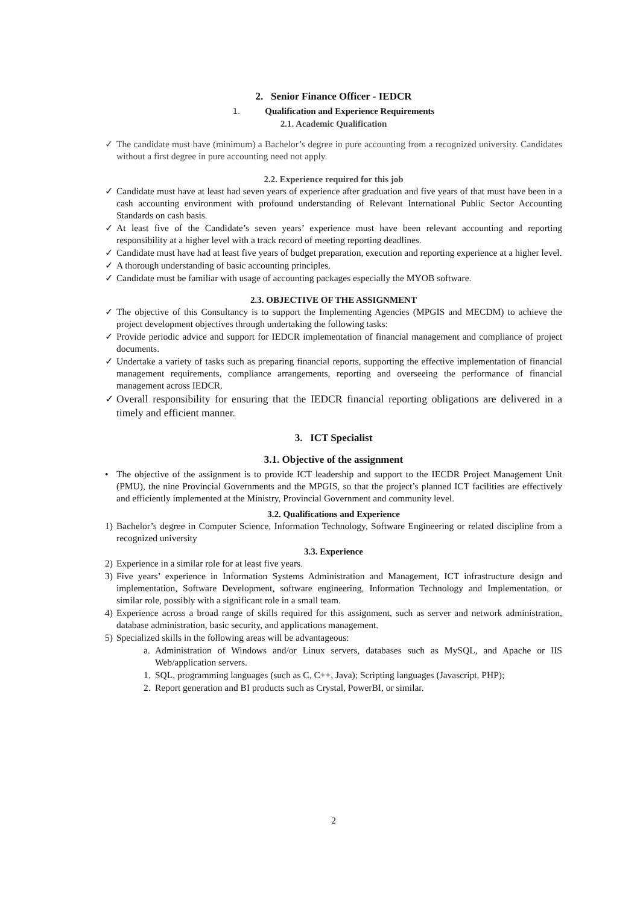2. Senior Finance Officer - IEDCR
1. Qualification and Experience Requirements
2.1. Academic Qualification
✓ The candidate must have (minimum) a Bachelor’s degree in pure accounting from a recognized university. Candidates without a first degree in pure accounting need not apply.
2.2. Experience required for this job
✓ Candidate must have at least had seven years of experience after graduation and five years of that must have been in a cash accounting environment with profound understanding of Relevant International Public Sector Accounting Standards on cash basis.
✓ At least five of the Candidate’s seven years’ experience must have been relevant accounting and reporting responsibility at a higher level with a track record of meeting reporting deadlines.
✓ Candidate must have had at least five years of budget preparation, execution and reporting experience at a higher level.
✓ A thorough understanding of basic accounting principles.
✓ Candidate must be familiar with usage of accounting packages especially the MYOB software.
2.3. OBJECTIVE OF THE ASSIGNMENT
✓ The objective of this Consultancy is to support the Implementing Agencies (MPGIS and MECDM) to achieve the project development objectives through undertaking the following tasks:
✓ Provide periodic advice and support for IEDCR implementation of financial management and compliance of project documents.
✓ Undertake a variety of tasks such as preparing financial reports, supporting the effective implementation of financial management requirements, compliance arrangements, reporting and overseeing the performance of financial management across IEDCR.
✓ Overall responsibility for ensuring that the IEDCR financial reporting obligations are delivered in a timely and efficient manner.
3. ICT Specialist
3.1. Objective of the assignment
• The objective of the assignment is to provide ICT leadership and support to the IECDR Project Management Unit (PMU), the nine Provincial Governments and the MPGIS, so that the project’s planned ICT facilities are effectively and efficiently implemented at the Ministry, Provincial Government and community level.
3.2. Qualifications and Experience
1) Bachelor’s degree in Computer Science, Information Technology, Software Engineering or related discipline from a recognized university
3.3. Experience
2) Experience in a similar role for at least five years.
3) Five years’ experience in Information Systems Administration and Management, ICT infrastructure design and implementation, Software Development, software engineering, Information Technology and Implementation, or similar role, possibly with a significant role in a small team.
4) Experience across a broad range of skills required for this assignment, such as server and network administration, database administration, basic security, and applications management.
5) Specialized skills in the following areas will be advantageous:
a. Administration of Windows and/or Linux servers, databases such as MySQL, and Apache or IIS Web/application servers.
1. SQL, programming languages (such as C, C++, Java); Scripting languages (Javascript, PHP);
2. Report generation and BI products such as Crystal, PowerBI, or similar.
2